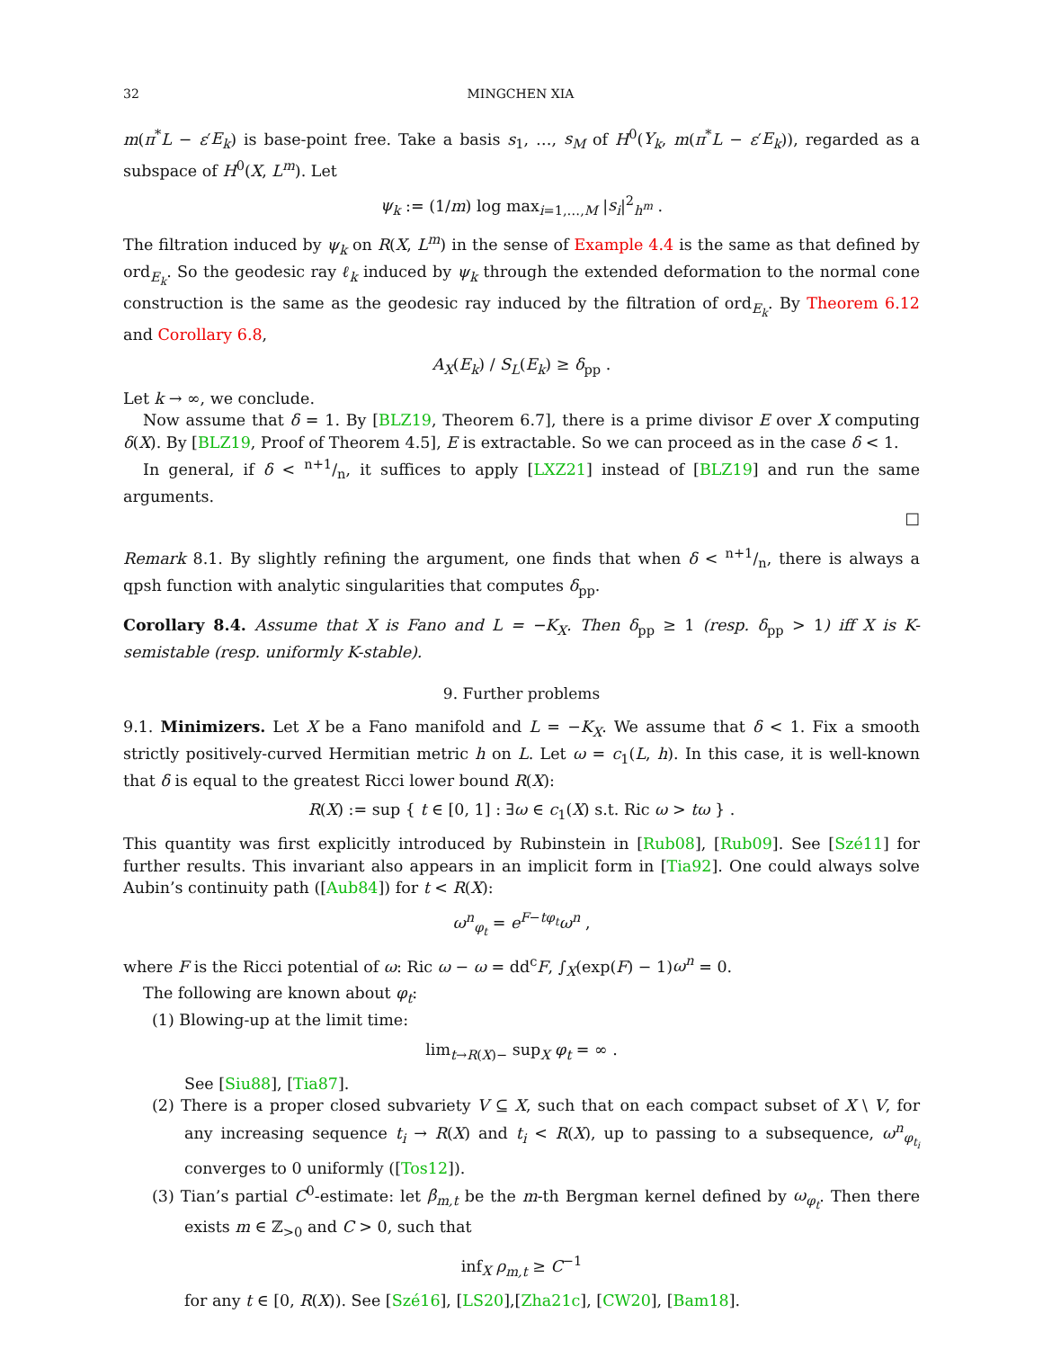32 MINGCHEN XIA
m(π<sup>*</sup>L − ε′E<sub>k</sub>) is base-point free. Take a basis s<sub>1</sub>, …, s<sub>M</sub> of H<sup>0</sup>(Y<sub>k</sub>, m(π<sup>*</sup>L − ε′E<sub>k</sub>)), regarded as a subspace of H<sup>0</sup>(X, L<sup>m</sup>). Let
ψ<sub>k</sub> := (1/m) log max<sub>i=1,…,M</sub> |s<sub>i</sub>|<sup>2</sup><sub>h<sup>m</sup></sub> .
The filtration induced by ψ<sub>k</sub> on R(X, L<sup>m</sup>) in the sense of Example 4.4 is the same as that defined by ord<sub>E<sub>k</sub></sub>. So the geodesic ray ℓ<sub>k</sub> induced by ψ<sub>k</sub> through the extended deformation to the normal cone construction is the same as the geodesic ray induced by the filtration of ord<sub>E<sub>k</sub></sub>. By Theorem 6.12 and Corollary 6.8,
A<sub>X</sub>(E<sub>k</sub>) / S<sub>L</sub>(E<sub>k</sub>) ≥ δ<sub>pp</sub> .
Let k → ∞, we conclude.
Now assume that δ = 1. By [BLZ19, Theorem 6.7], there is a prime divisor E over X computing δ(X). By [BLZ19, Proof of Theorem 4.5], E is extractable. So we can proceed as in the case δ < 1.
In general, if δ < n+1/n, it suffices to apply [LXZ21] instead of [BLZ19] and run the same arguments.
□
Remark 8.1. By slightly refining the argument, one finds that when δ < n+1/n, there is always a qpsh function with analytic singularities that computes δ<sub>pp</sub>.
Corollary 8.4. Assume that X is Fano and L = −K<sub>X</sub>. Then δ<sub>pp</sub> ≥ 1 (resp. δ<sub>pp</sub> > 1) iff X is K-semistable (resp. uniformly K-stable).
9. Further problems
9.1. Minimizers. Let X be a Fano manifold and L = −K<sub>X</sub>. We assume that δ < 1. Fix a smooth strictly positively-curved Hermitian metric h on L. Let ω = c<sub>1</sub>(L, h). In this case, it is well-known that δ is equal to the greatest Ricci lower bound R(X):
R(X) := sup { t ∈ [0, 1] : ∃ω ∈ c<sub>1</sub>(X) s.t. Ric ω > tω } .
This quantity was first explicitly introduced by Rubinstein in [Rub08], [Rub09]. See [Szé11] for further results. This invariant also appears in an implicit form in [Tia92]. One could always solve Aubin’s continuity path ([Aub84]) for t < R(X):
ω<sup>n</sup><sub>φ<sub>t</sub></sub> = e<sup>F−tφ<sub>t</sub></sup>ω<sup>n</sup> ,
where F is the Ricci potential of ω: Ric ω − ω = dd<sup>c</sup>F, ∫<sub>X</sub>(exp(F) − 1)ω<sup>n</sup> = 0.
The following are known about φ<sub>t</sub>:
(1) Blowing-up at the limit time:
lim<sub>t→R(X)−</sub> sup<sub>X</sub> φ<sub>t</sub> = ∞ .
See [Siu88], [Tia87].
(2) There is a proper closed subvariety V ⊆ X, such that on each compact subset of X \ V, for any increasing sequence t<sub>i</sub> → R(X) and t<sub>i</sub> < R(X), up to passing to a subsequence, ω<sup>n</sup><sub>φ<sub>t<sub>i</sub></sub></sub> converges to 0 uniformly ([Tos12]).
(3) Tian’s partial C<sup>0</sup>-estimate: let β<sub>m,t</sub> be the m-th Bergman kernel defined by ω<sub>φ<sub>t</sub></sub>. Then there exists m ∈ ℤ<sub>>0</sub> and C > 0, such that
inf<sub>X</sub> ρ<sub>m,t</sub> ≥ C<sup>−1</sup>
for any t ∈ [0, R(X)). See [Szé16], [LS20],[Zha21c], [CW20], [Bam18].